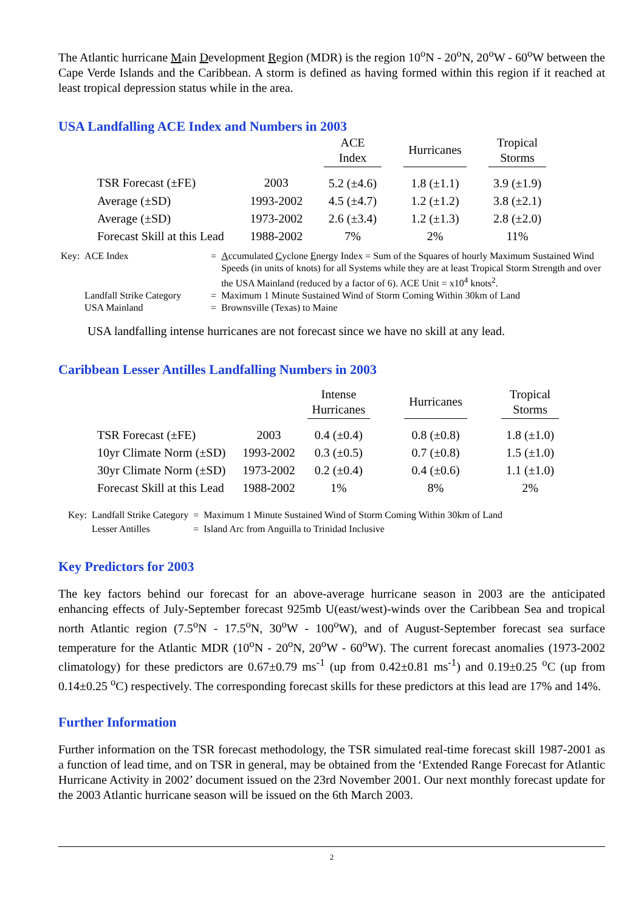The Atlantic hurricane Main Development Region (MDR) is the region 10<sup>o</sup>N - 20<sup>o</sup>N, 20<sup>o</sup>W - 60<sup>o</sup>W between the Cape Verde Islands and the Caribbean. A storm is defined as having formed within this region if it reached at least tropical depression status while in the area.
USA Landfalling ACE Index and Numbers in 2003
| | | ACE Index | | Hurricanes | | Tropical Storms |
| --- | --- | --- | --- | --- | --- | --- |
| TSR Forecast (±FE) | 2003 | 5.2 (±4.6) | | 1.8 (±1.1) | | 3.9 (±1.9) |
| Average (±SD) | 1993-2002 | 4.5 (±4.7) | | 1.2 (±1.2) | | 3.8 (±2.1) |
| Average (±SD) | 1973-2002 | 2.6 (±3.4) | | 1.2 (±1.3) | | 2.8 (±2.0) |
| Forecast Skill at this Lead | 1988-2002 | 7% | | 2% | | 11% |
| Key: | ACE Index | = | A ccumulated C yclone E nergy Index = Sum of the Squares of hourly Maximum Sustained Wind Speeds (in units of knots) for all Systems while they are at least Tropical Storm Strength and over the USA Mainland (reduced by a factor of 6). ACE Unit = x10<sup>4</sup> knots<sup>2</sup>. |
| | Landfall Strike Category | = | Maximum 1 Minute Sustained Wind of Storm Coming Within 30km of Land |
| | USA Mainland | = | Brownsville (Texas) to Maine |
USA landfalling intense hurricanes are not forecast since we have no skill at any lead.
Caribbean Lesser Antilles Landfalling Numbers in 2003
| | | Intense Hurricanes | | Hurricanes | | Tropical Storms |
| --- | --- | --- | --- | --- | --- | --- |
| TSR Forecast (±FE) | 2003 | 0.4 (±0.4) | | 0.8 (±0.8) | | 1.8 (±1.0) |
| 10yr Climate Norm (±SD) | 1993-2002 | 0.3 (±0.5) | | 0.7 (±0.8) | | 1.5 (±1.0) |
| 30yr Climate Norm (±SD) | 1973-2002 | 0.2 (±0.4) | | 0.4 (±0.6) | | 1.1 (±1.0) |
| Forecast Skill at this Lead | 1988-2002 | 1% | | 8% | | 2% |
| Key: | Landfall Strike Category | = | Maximum 1 Minute Sustained Wind of Storm Coming Within 30km of Land |
| | Lesser Antilles | = | Island Arc from Anguilla to Trinidad Inclusive |
Key Predictors for 2003
The key factors behind our forecast for an above-average hurricane season in 2003 are the anticipated enhancing effects of July-September forecast 925mb U(east/west)-winds over the Caribbean Sea and tropical north Atlantic region (7.5<sup>o</sup>N - 17.5<sup>o</sup>N, 30<sup>o</sup>W - 100<sup>o</sup>W), and of August-September forecast sea surface temperature for the Atlantic MDR (10<sup>o</sup>N - 20<sup>o</sup>N, 20<sup>o</sup>W - 60<sup>o</sup>W). The current forecast anomalies (1973-2002 climatology) for these predictors are 0.67±0.79 ms<sup>-1</sup> (up from 0.42±0.81 ms<sup>-1</sup>) and 0.19±0.25 <sup>o</sup>C (up from 0.14±0.25 <sup>o</sup>C) respectively. The corresponding forecast skills for these predictors at this lead are 17% and 14%.
Further Information
Further information on the TSR forecast methodology, the TSR simulated real-time forecast skill 1987-2001 as a function of lead time, and on TSR in general, may be obtained from the ‘Extended Range Forecast for Atlantic Hurricane Activity in 2002’ document issued on the 23rd November 2001. Our next monthly forecast update for the 2003 Atlantic hurricane season will be issued on the 6th March 2003.
2